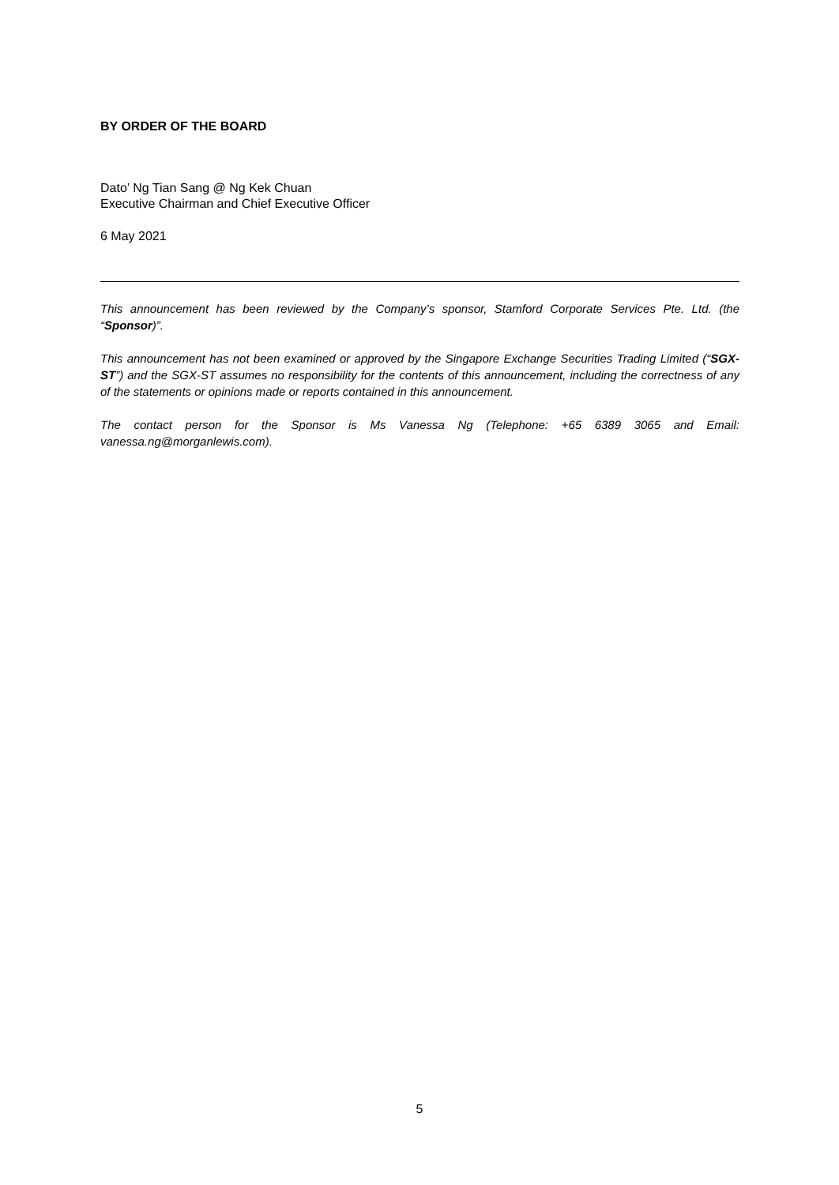BY ORDER OF THE BOARD
Dato’ Ng Tian Sang @ Ng Kek Chuan
Executive Chairman and Chief Executive Officer
6 May 2021
This announcement has been reviewed by the Company’s sponsor, Stamford Corporate Services Pte. Ltd. (the “Sponsor)”.
This announcement has not been examined or approved by the Singapore Exchange Securities Trading Limited (“SGX-ST”) and the SGX-ST assumes no responsibility for the contents of this announcement, including the correctness of any of the statements or opinions made or reports contained in this announcement.
The contact person for the Sponsor is Ms Vanessa Ng (Telephone: +65 6389 3065 and Email: vanessa.ng@morganlewis.com).
5